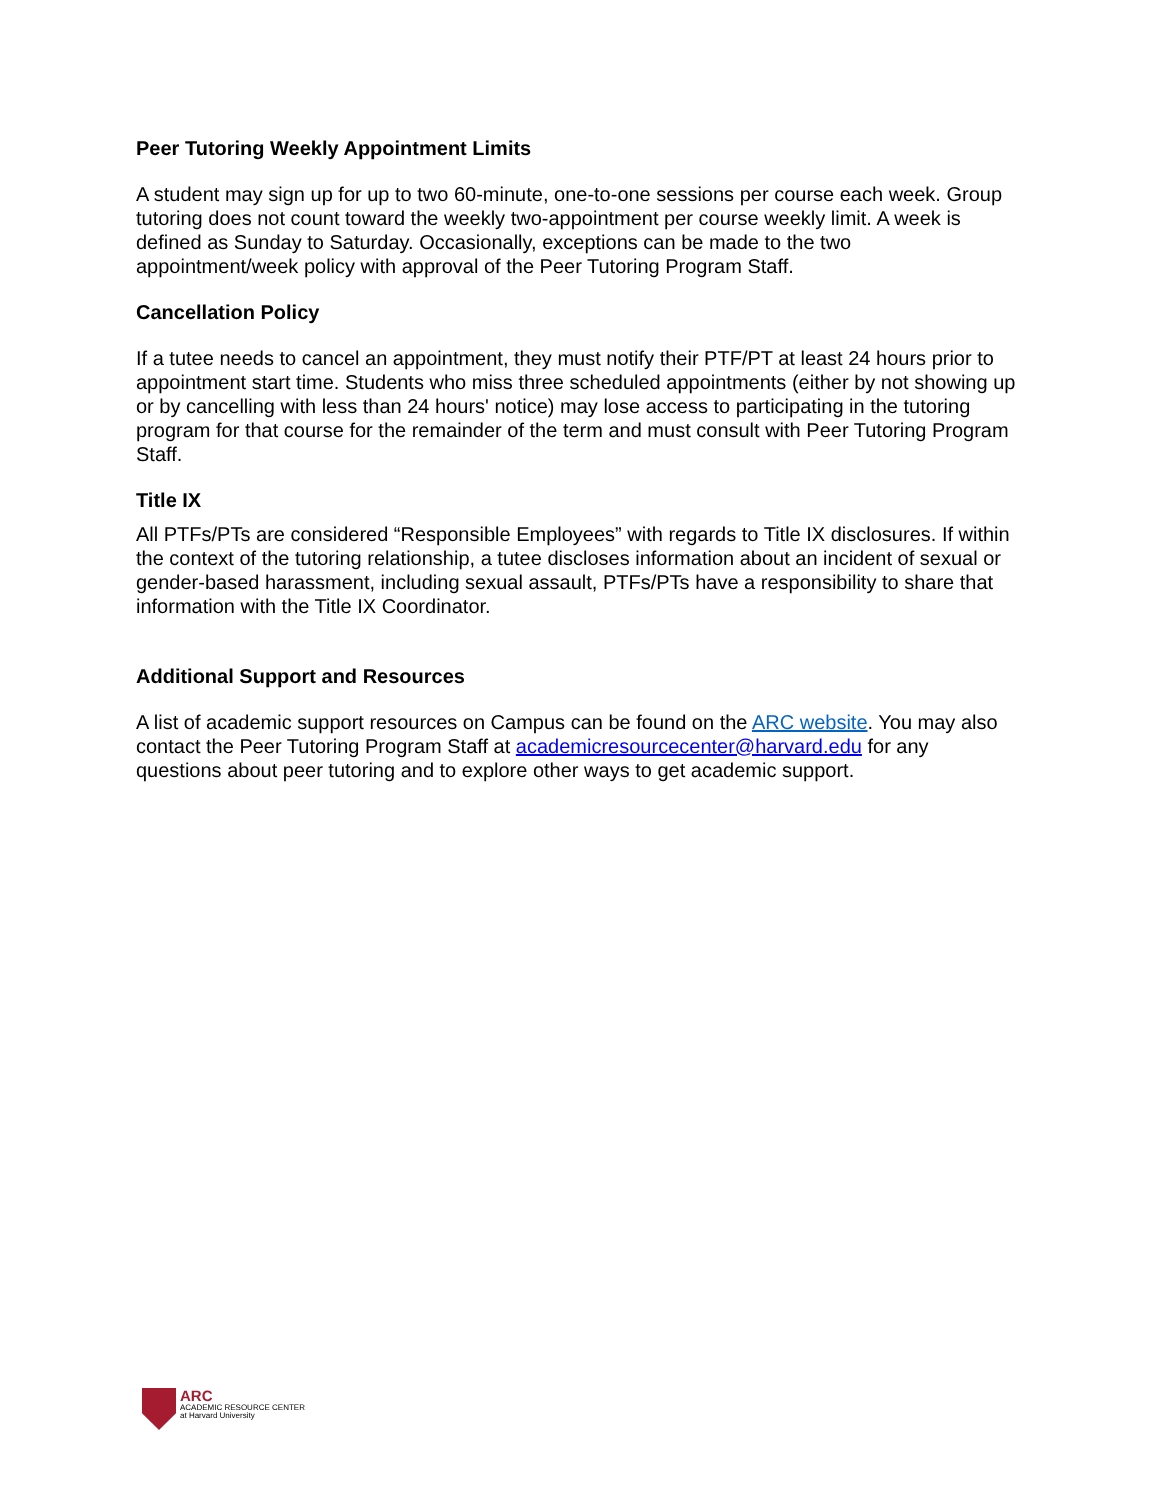Peer Tutoring Weekly Appointment Limits
A student may sign up for up to two 60-minute, one-to-one sessions per course each week. Group tutoring does not count toward the weekly two-appointment per course weekly limit. A week is defined as Sunday to Saturday. Occasionally, exceptions can be made to the two appointment/week policy with approval of the Peer Tutoring Program Staff.
Cancellation Policy
If a tutee needs to cancel an appointment, they must notify their PTF/PT at least 24 hours prior to appointment start time. Students who miss three scheduled appointments (either by not showing up or by cancelling with less than 24 hours' notice) may lose access to participating in the tutoring program for that course for the remainder of the term and must consult with Peer Tutoring Program Staff.
Title IX
All PTFs/PTs are considered “Responsible Employees” with regards to Title IX disclosures. If within the context of the tutoring relationship, a tutee discloses information about an incident of sexual or gender-based harassment, including sexual assault, PTFs/PTs have a responsibility to share that information with the Title IX Coordinator.
Additional Support and Resources
A list of academic support resources on Campus can be found on the ARC website. You may also contact the Peer Tutoring Program Staff at academicresourcecenter@harvard.edu for any questions about peer tutoring and to explore other ways to get academic support.
ARC
ACADEMIC RESOURCE CENTER
at Harvard University